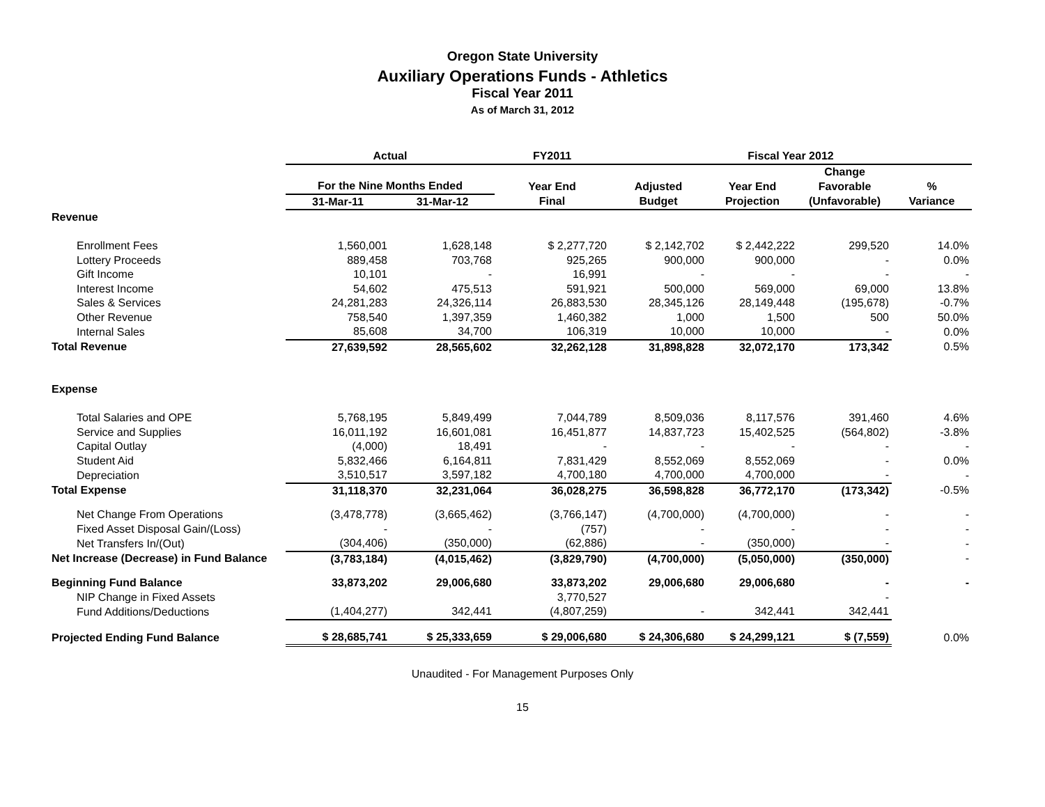Oregon State University
Auxiliary Operations Funds - Athletics
Fiscal Year 2011
As of March 31, 2012
| | Actual | | FY2011 | Fiscal Year 2012 | | | |
| --- | --- | --- | --- | --- | --- | --- | --- |
| | | | | | | Change | |
| | For the Nine Months Ended | | Year End | Adjusted | Year End | Favorable | % |
| | 31-Mar-11 | 31-Mar-12 | Final | Budget | Projection | (Unfavorable) | Variance |
| Revenue | | | | | | | |
| Enrollment Fees | 1,560,001 | 1,628,148 | $ 2,277,720 | $ 2,142,702 | $ 2,442,222 | 299,520 | 14.0% |
| Lottery Proceeds | 889,458 | 703,768 | 925,265 | 900,000 | 900,000 | - | 0.0% |
| Gift Income | 10,101 | - | 16,991 | - | - | - | - |
| Interest Income | 54,602 | 475,513 | 591,921 | 500,000 | 569,000 | 69,000 | 13.8% |
| Sales & Services | 24,281,283 | 24,326,114 | 26,883,530 | 28,345,126 | 28,149,448 | (195,678) | -0.7% |
| Other Revenue | 758,540 | 1,397,359 | 1,460,382 | 1,000 | 1,500 | 500 | 50.0% |
| Internal Sales | 85,608 | 34,700 | 106,319 | 10,000 | 10,000 | - | 0.0% |
| Total Revenue | 27,639,592 | 28,565,602 | 32,262,128 | 31,898,828 | 32,072,170 | 173,342 | 0.5% |
| Expense | | | | | | | |
| Total Salaries and OPE | 5,768,195 | 5,849,499 | 7,044,789 | 8,509,036 | 8,117,576 | 391,460 | 4.6% |
| Service and Supplies | 16,011,192 | 16,601,081 | 16,451,877 | 14,837,723 | 15,402,525 | (564,802) | -3.8% |
| Capital Outlay | (4,000) | 18,491 | - | - | - | - | - |
| Student Aid | 5,832,466 | 6,164,811 | 7,831,429 | 8,552,069 | 8,552,069 | - | 0.0% |
| Depreciation | 3,510,517 | 3,597,182 | 4,700,180 | 4,700,000 | 4,700,000 | - | - |
| Total Expense | 31,118,370 | 32,231,064 | 36,028,275 | 36,598,828 | 36,772,170 | (173,342) | -0.5% |
| Net Change From Operations | (3,478,778) | (3,665,462) | (3,766,147) | (4,700,000) | (4,700,000) | - | - |
| Fixed Asset Disposal Gain/(Loss) | - | - | (757) | - | - | - | - |
| Net Transfers In/(Out) | (304,406) | (350,000) | (62,886) | - | (350,000) | - | - |
| Net Increase (Decrease) in Fund Balance | (3,783,184) | (4,015,462) | (3,829,790) | (4,700,000) | (5,050,000) | (350,000) | - |
| Beginning Fund Balance | 33,873,202 | 29,006,680 | 33,873,202 | 29,006,680 | 29,006,680 | - | - |
| NIP Change in Fixed Assets | | | 3,770,527 | | | - | |
| Fund Additions/Deductions | (1,404,277) | 342,441 | (4,807,259) | - | 342,441 | 342,441 | |
| Projected Ending Fund Balance | $ 28,685,741 | $ 25,333,659 | $ 29,006,680 | $ 24,306,680 | $ 24,299,121 | $ (7,559) | 0.0% |
Unaudited - For Management Purposes Only
15